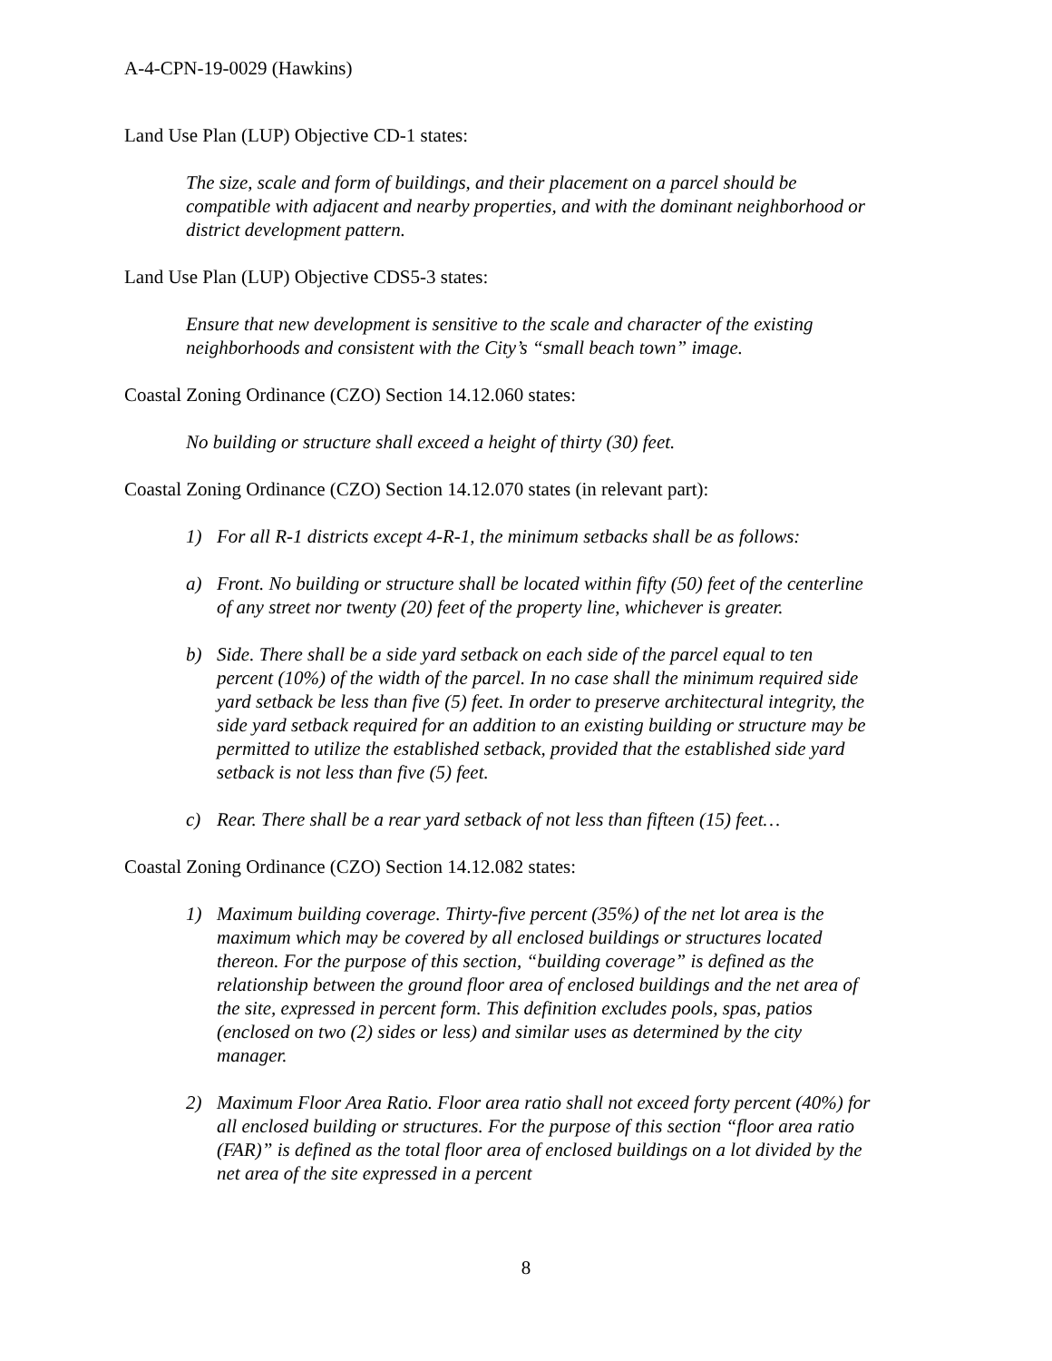A-4-CPN-19-0029 (Hawkins)
Land Use Plan (LUP) Objective CD-1 states:
The size, scale and form of buildings, and their placement on a parcel should be compatible with adjacent and nearby properties, and with the dominant neighborhood or district development pattern.
Land Use Plan (LUP) Objective CDS5-3 states:
Ensure that new development is sensitive to the scale and character of the existing neighborhoods and consistent with the City’s “small beach town” image.
Coastal Zoning Ordinance (CZO) Section 14.12.060 states:
No building or structure shall exceed a height of thirty (30) feet.
Coastal Zoning Ordinance (CZO) Section 14.12.070 states (in relevant part):
1) For all R-1 districts except 4-R-1, the minimum setbacks shall be as follows:
a) Front. No building or structure shall be located within fifty (50) feet of the centerline of any street nor twenty (20) feet of the property line, whichever is greater.
b) Side. There shall be a side yard setback on each side of the parcel equal to ten percent (10%) of the width of the parcel. In no case shall the minimum required side yard setback be less than five (5) feet. In order to preserve architectural integrity, the side yard setback required for an addition to an existing building or structure may be permitted to utilize the established setback, provided that the established side yard setback is not less than five (5) feet.
c) Rear. There shall be a rear yard setback of not less than fifteen (15) feet…
Coastal Zoning Ordinance (CZO) Section 14.12.082 states:
1) Maximum building coverage. Thirty-five percent (35%) of the net lot area is the maximum which may be covered by all enclosed buildings or structures located thereon. For the purpose of this section, “building coverage” is defined as the relationship between the ground floor area of enclosed buildings and the net area of the site, expressed in percent form. This definition excludes pools, spas, patios (enclosed on two (2) sides or less) and similar uses as determined by the city manager.
2) Maximum Floor Area Ratio. Floor area ratio shall not exceed forty percent (40%) for all enclosed building or structures. For the purpose of this section “floor area ratio (FAR)” is defined as the total floor area of enclosed buildings on a lot divided by the net area of the site expressed in a percent
8